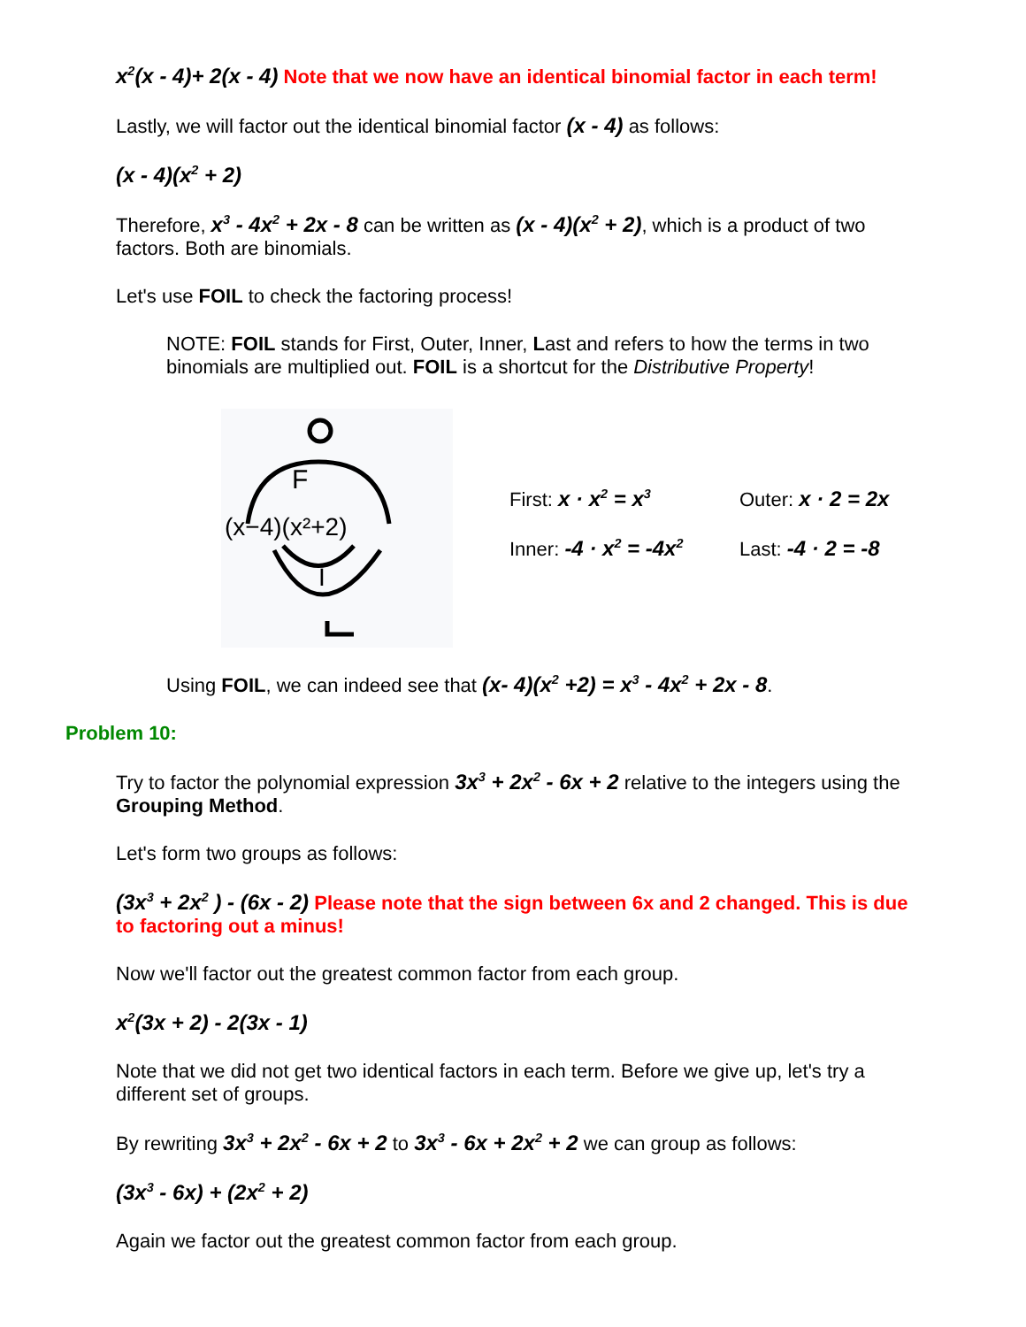x<sup>2</sup>(x - 4)+ 2(x - 4) Note that we now have an identical binomial factor in each term!
Lastly, we will factor out the identical binomial factor (x - 4) as follows:
(x - 4)(x<sup>2</sup> + 2)
Therefore, x<sup>3</sup> - 4x<sup>2</sup> + 2x - 8 can be written as (x - 4)(x<sup>2</sup> + 2), which is a product of two factors. Both are binomials.
Let's use FOIL to check the factoring process!
NOTE: FOIL stands for First, Outer, Inner, Last and refers to how the terms in two binomials are multiplied out. FOIL is a shortcut for the Distributive Property!
F
(x−4)(x²+2)
I
First: x · x<sup>2</sup> = x<sup>3</sup> Outer: x · 2 = 2x
Inner: -4 · x<sup>2</sup> = -4x<sup>2</sup> Last: -4 · 2 = -8
Using FOIL, we can indeed see that (x- 4)(x<sup>2</sup> +2) = x<sup>3</sup> - 4x<sup>2</sup> + 2x - 8.
Problem 10:
Try to factor the polynomial expression 3x<sup>3</sup> + 2x<sup>2</sup> - 6x + 2 relative to the integers using the Grouping Method.
Let's form two groups as follows:
(3x<sup>3</sup> + 2x<sup>2</sup> ) - (6x - 2) Please note that the sign between 6x and 2 changed. This is due to factoring out a minus!
Now we'll factor out the greatest common factor from each group.
x<sup>2</sup>(3x + 2) - 2(3x - 1)
Note that we did not get two identical factors in each term. Before we give up, let's try a different set of groups.
By rewriting 3x<sup>3</sup> + 2x<sup>2</sup> - 6x + 2 to 3x<sup>3</sup> - 6x + 2x<sup>2</sup> + 2 we can group as follows:
(3x<sup>3</sup> - 6x) + (2x<sup>2</sup> + 2)
Again we factor out the greatest common factor from each group.